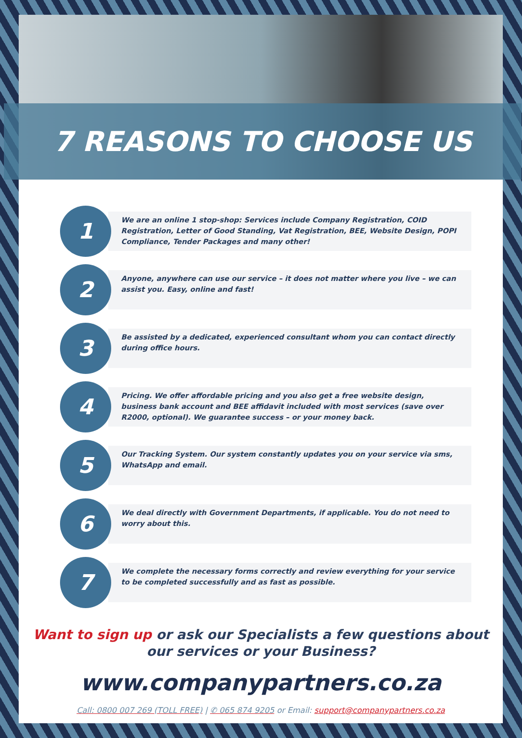7 REASONS TO CHOOSE US
1
We are an online 1 stop-shop: Services include Company Registration, COID Registration, Letter of Good Standing, Vat Registration, BEE, Website Design, POPI Compliance, Tender Packages and many other!
2
Anyone, anywhere can use our service – it does not matter where you live – we can assist you. Easy, online and fast!
3
Be assisted by a dedicated, experienced consultant whom you can contact directly during office hours.
4
Pricing. We offer affordable pricing and you also get a free website design, business bank account and BEE affidavit included with most services (save over R2000, optional). We guarantee success – or your money back.
5
Our Tracking System. Our system constantly updates you on your service via sms, WhatsApp and email.
6
We deal directly with Government Departments, if applicable. You do not need to worry about this.
7
We complete the necessary forms correctly and review everything for your service to be completed successfully and as fast as possible.
Want to sign up or ask our Specialists a few questions about
our services or your Business?
www.companypartners.co.za
Call: 0800 007 269 (TOLL FREE) | ✆ 065 874 9205 or Email: support@companypartners.co.za